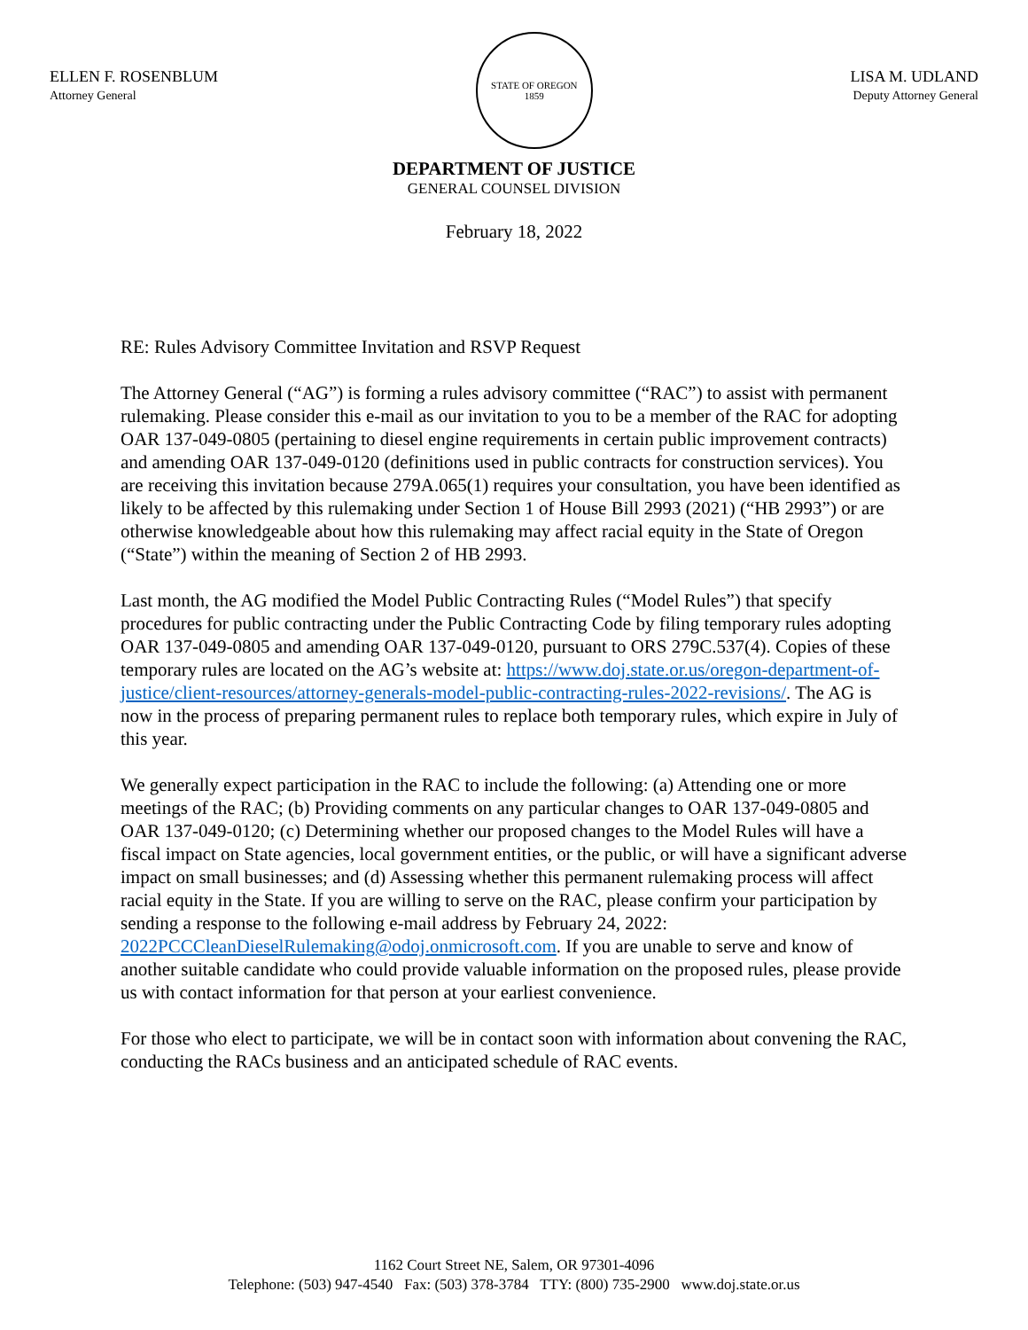ELLEN F. ROSENBLUM
Attorney General
STATE OF OREGON
1859
LISA M. UDLAND
Deputy Attorney General
DEPARTMENT OF JUSTICE
GENERAL COUNSEL DIVISION
February 18, 2022
RE: Rules Advisory Committee Invitation and RSVP Request
The Attorney General (“AG”) is forming a rules advisory committee (“RAC”) to assist with permanent rulemaking. Please consider this e-mail as our invitation to you to be a member of the RAC for adopting OAR 137-049-0805 (pertaining to diesel engine requirements in certain public improvement contracts) and amending OAR 137-049-0120 (definitions used in public contracts for construction services). You are receiving this invitation because 279A.065(1) requires your consultation, you have been identified as likely to be affected by this rulemaking under Section 1 of House Bill 2993 (2021) (“HB 2993”) or are otherwise knowledgeable about how this rulemaking may affect racial equity in the State of Oregon (“State”) within the meaning of Section 2 of HB 2993.
Last month, the AG modified the Model Public Contracting Rules (“Model Rules”) that specify procedures for public contracting under the Public Contracting Code by filing temporary rules adopting OAR 137-049-0805 and amending OAR 137-049-0120, pursuant to ORS 279C.537(4). Copies of these temporary rules are located on the AG’s website at: https://www.doj.state.or.us/oregon-department-of-justice/client-resources/attorney-generals-model-public-contracting-rules-2022-revisions/. The AG is now in the process of preparing permanent rules to replace both temporary rules, which expire in July of this year.
We generally expect participation in the RAC to include the following: (a) Attending one or more meetings of the RAC; (b) Providing comments on any particular changes to OAR 137-049-0805 and OAR 137-049-0120; (c) Determining whether our proposed changes to the Model Rules will have a fiscal impact on State agencies, local government entities, or the public, or will have a significant adverse impact on small businesses; and (d) Assessing whether this permanent rulemaking process will affect racial equity in the State. If you are willing to serve on the RAC, please confirm your participation by sending a response to the following e-mail address by February 24, 2022: 2022PCCCleanDieselRulemaking@odoj.onmicrosoft.com. If you are unable to serve and know of another suitable candidate who could provide valuable information on the proposed rules, please provide us with contact information for that person at your earliest convenience.
For those who elect to participate, we will be in contact soon with information about convening the RAC, conducting the RACs business and an anticipated schedule of RAC events.
1162 Court Street NE, Salem, OR 97301-4096
Telephone: (503) 947-4540 Fax: (503) 378-3784 TTY: (800) 735-2900 www.doj.state.or.us